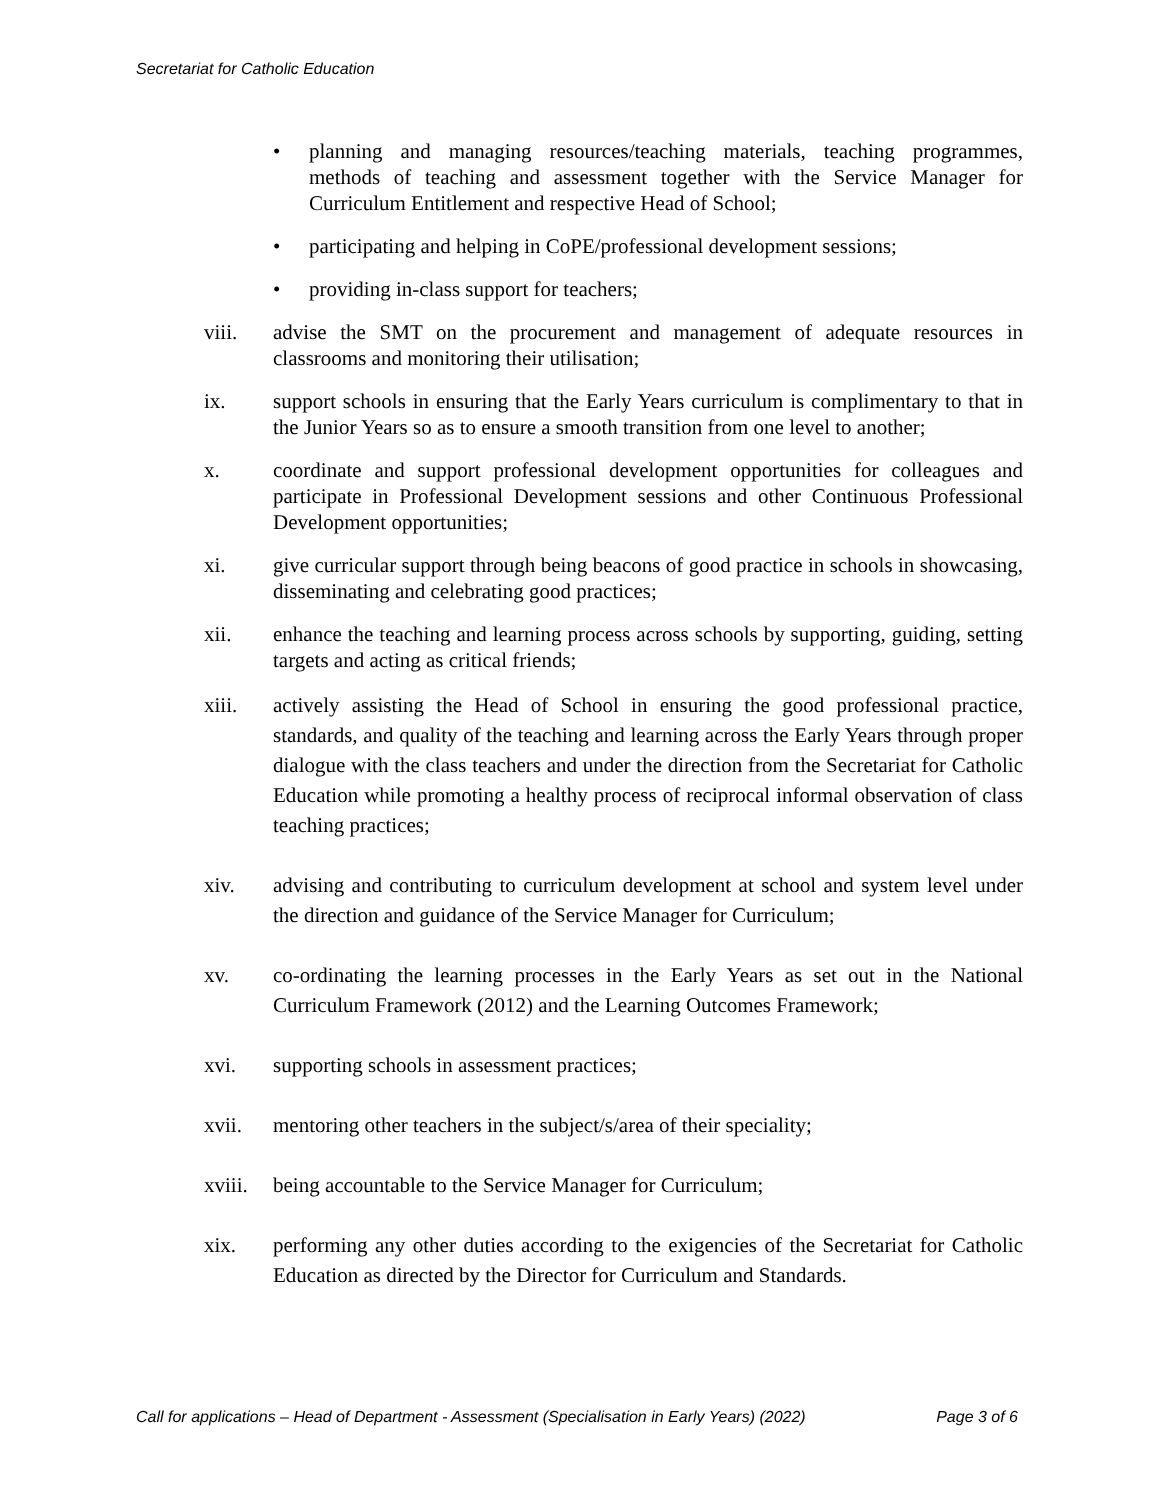Secretariat for Catholic Education
• planning and managing resources/teaching materials, teaching programmes, methods of teaching and assessment together with the Service Manager for Curriculum Entitlement and respective Head of School;
• participating and helping in CoPE/professional development sessions;
• providing in-class support for teachers;
viii. advise the SMT on the procurement and management of adequate resources in classrooms and monitoring their utilisation;
ix. support schools in ensuring that the Early Years curriculum is complimentary to that in the Junior Years so as to ensure a smooth transition from one level to another;
x. coordinate and support professional development opportunities for colleagues and participate in Professional Development sessions and other Continuous Professional Development opportunities;
xi. give curricular support through being beacons of good practice in schools in showcasing, disseminating and celebrating good practices;
xii. enhance the teaching and learning process across schools by supporting, guiding, setting targets and acting as critical friends;
xiii. actively assisting the Head of School in ensuring the good professional practice, standards, and quality of the teaching and learning across the Early Years through proper dialogue with the class teachers and under the direction from the Secretariat for Catholic Education while promoting a healthy process of reciprocal informal observation of class teaching practices;
xiv. advising and contributing to curriculum development at school and system level under the direction and guidance of the Service Manager for Curriculum;
xv. co-ordinating the learning processes in the Early Years as set out in the National Curriculum Framework (2012) and the Learning Outcomes Framework;
xvi. supporting schools in assessment practices;
xvii. mentoring other teachers in the subject/s/area of their speciality;
xviii. being accountable to the Service Manager for Curriculum;
xix. performing any other duties according to the exigencies of the Secretariat for Catholic Education as directed by the Director for Curriculum and Standards.
Call for applications – Head of Department - Assessment (Specialisation in Early Years) (2022) Page 3 of 6